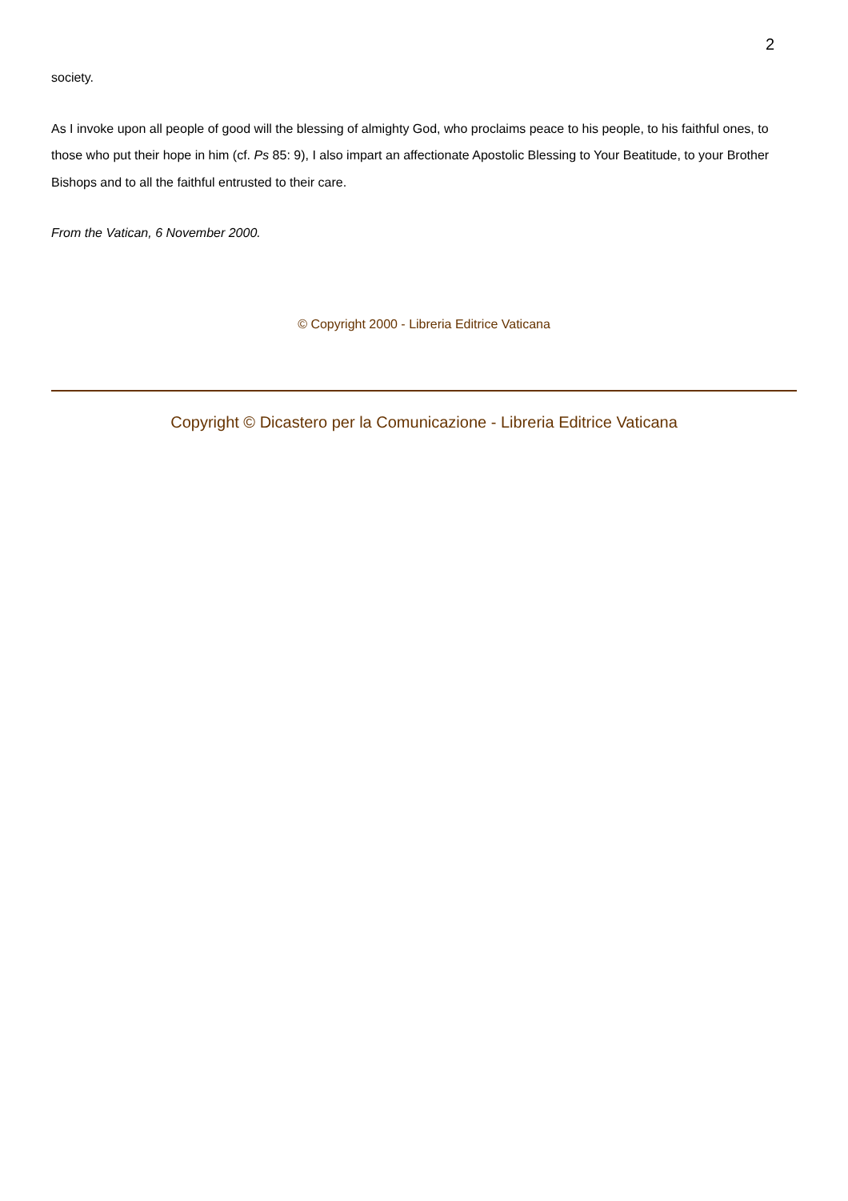2
society.
As I invoke upon all people of good will the blessing of almighty God, who proclaims peace to his people, to his faithful ones, to those who put their hope in him (cf. Ps 85: 9), I also impart an affectionate Apostolic Blessing to Your Beatitude, to your Brother Bishops and to all the faithful entrusted to their care.
From the Vatican, 6 November 2000.
© Copyright 2000 - Libreria Editrice Vaticana
Copyright © Dicastero per la Comunicazione - Libreria Editrice Vaticana